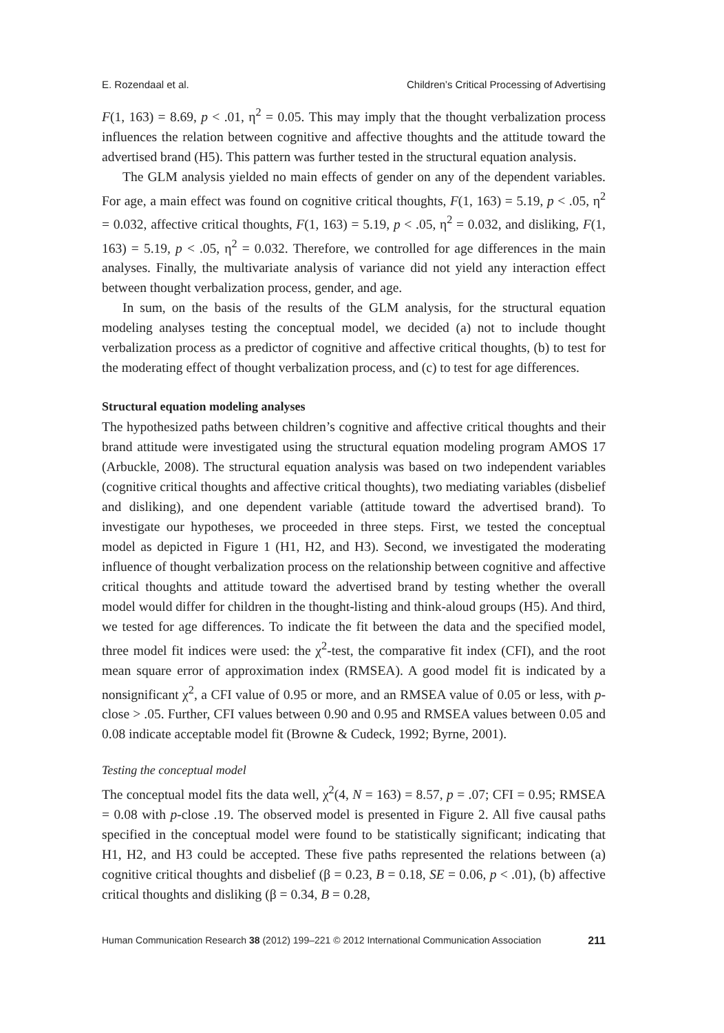E. Rozendaal et al. Children’s Critical Processing of Advertising
F(1, 163) = 8.69, p < .01, η<sup>2</sup> = 0.05. This may imply that the thought verbalization process influences the relation between cognitive and affective thoughts and the attitude toward the advertised brand (H5). This pattern was further tested in the structural equation analysis.
The GLM analysis yielded no main effects of gender on any of the dependent variables. For age, a main effect was found on cognitive critical thoughts, F(1, 163) = 5.19, p < .05, η<sup>2</sup> = 0.032, affective critical thoughts, F(1, 163) = 5.19, p < .05, η<sup>2</sup> = 0.032, and disliking, F(1, 163) = 5.19, p < .05, η<sup>2</sup> = 0.032. Therefore, we controlled for age differences in the main analyses. Finally, the multivariate analysis of variance did not yield any interaction effect between thought verbalization process, gender, and age.
In sum, on the basis of the results of the GLM analysis, for the structural equation modeling analyses testing the conceptual model, we decided (a) not to include thought verbalization process as a predictor of cognitive and affective critical thoughts, (b) to test for the moderating effect of thought verbalization process, and (c) to test for age differences.
Structural equation modeling analyses
The hypothesized paths between children’s cognitive and affective critical thoughts and their brand attitude were investigated using the structural equation modeling program AMOS 17 (Arbuckle, 2008). The structural equation analysis was based on two independent variables (cognitive critical thoughts and affective critical thoughts), two mediating variables (disbelief and disliking), and one dependent variable (attitude toward the advertised brand). To investigate our hypotheses, we proceeded in three steps. First, we tested the conceptual model as depicted in Figure 1 (H1, H2, and H3). Second, we investigated the moderating influence of thought verbalization process on the relationship between cognitive and affective critical thoughts and attitude toward the advertised brand by testing whether the overall model would differ for children in the thought-listing and think-aloud groups (H5). And third, we tested for age differences. To indicate the fit between the data and the specified model, three model fit indices were used: the χ<sup>2</sup>-test, the comparative fit index (CFI), and the root mean square error of approximation index (RMSEA). A good model fit is indicated by a nonsignificant χ<sup>2</sup>, a CFI value of 0.95 or more, and an RMSEA value of 0.05 or less, with p-close > .05. Further, CFI values between 0.90 and 0.95 and RMSEA values between 0.05 and 0.08 indicate acceptable model fit (Browne & Cudeck, 1992; Byrne, 2001).
Testing the conceptual model
The conceptual model fits the data well, χ<sup>2</sup>(4, N = 163) = 8.57, p = .07; CFI = 0.95; RMSEA = 0.08 with p-close .19. The observed model is presented in Figure 2. All five causal paths specified in the conceptual model were found to be statistically significant; indicating that H1, H2, and H3 could be accepted. These five paths represented the relations between (a) cognitive critical thoughts and disbelief (β = 0.23, B = 0.18, SE = 0.06, p < .01), (b) affective critical thoughts and disliking (β = 0.34, B = 0.28,
Human Communication Research 38 (2012) 199–221 © 2012 International Communication Association 211